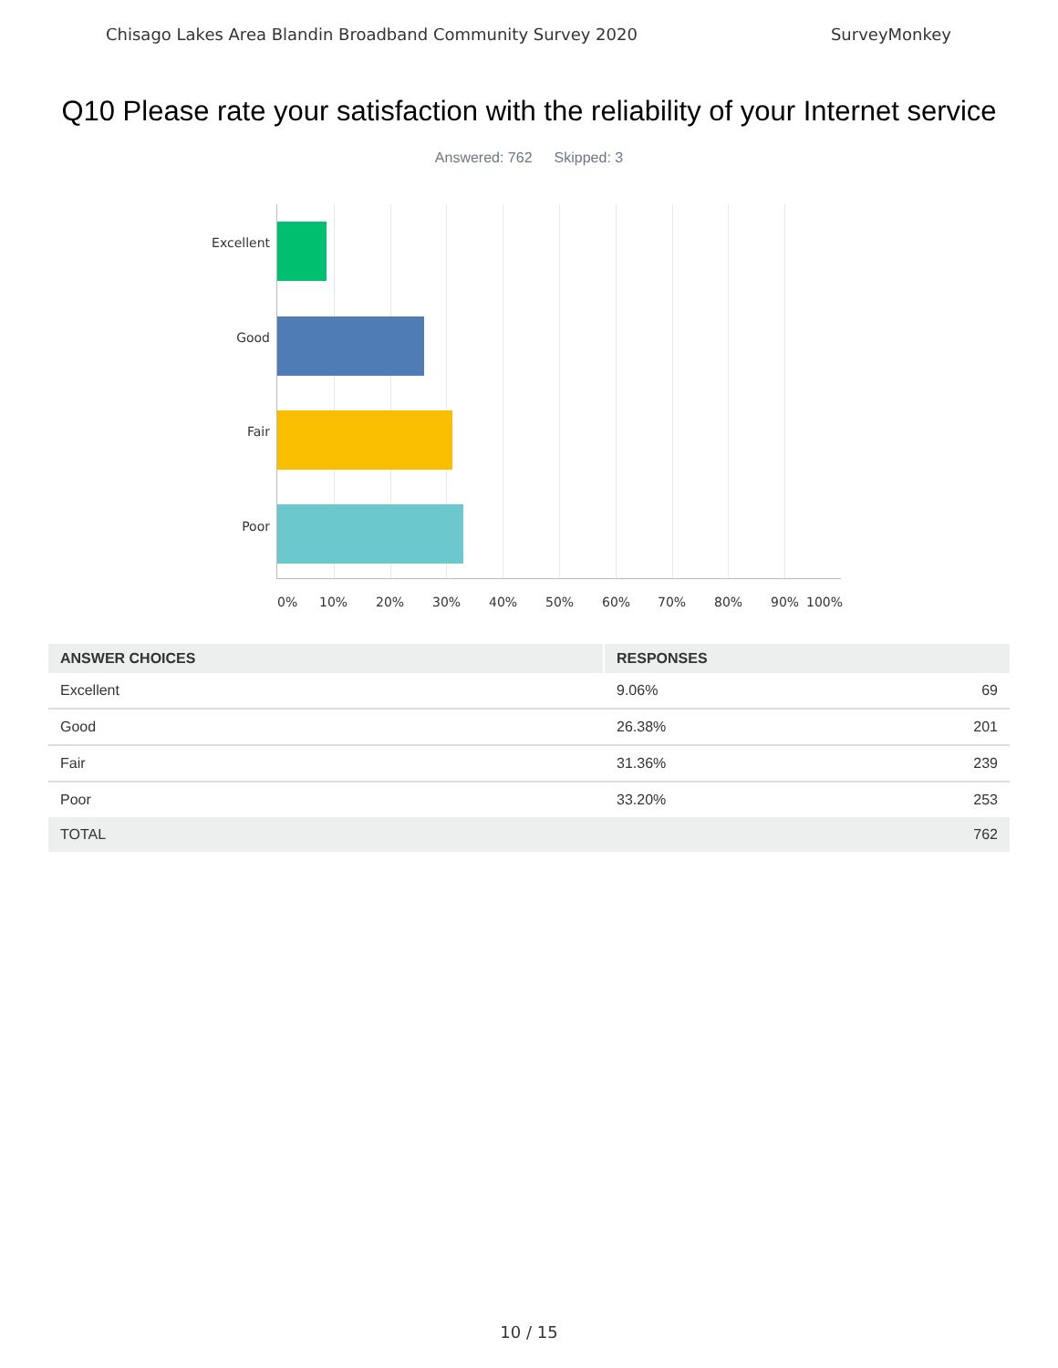Chisago Lakes Area Blandin Broadband Community Survey 2020 SurveyMonkey
Q10 Please rate your satisfaction with the reliability of your Internet service
Answered: 762 Skipped: 3
Excellent
Good
Fair
Poor
0% 10% 20% 30% 40% 50% 60% 70% 80% 90% 100%
| ANSWER CHOICES | RESPONSES | |
| --- | --- | --- |
| Excellent | 9.06% | 69 |
| Good | 26.38% | 201 |
| Fair | 31.36% | 239 |
| Poor | 33.20% | 253 |
| TOTAL | | 762 |
10 / 15